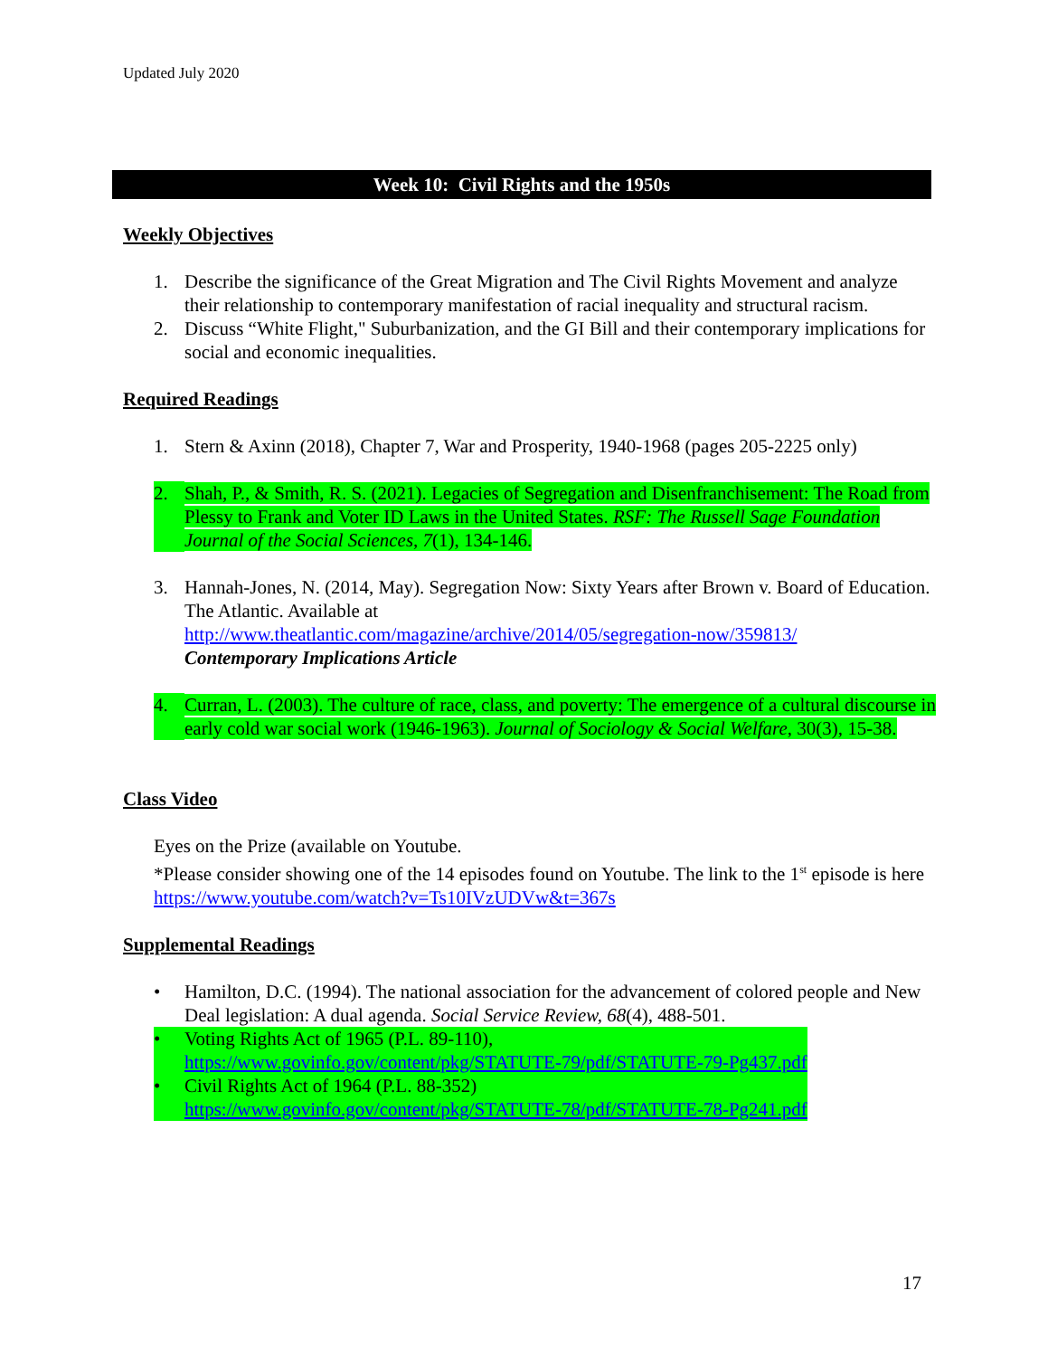Updated July 2020
Week 10: Civil Rights and the 1950s
Weekly Objectives
1. Describe the significance of the Great Migration and The Civil Rights Movement and analyze their relationship to contemporary manifestation of racial inequality and structural racism.
2. Discuss “White Flight," Suburbanization, and the GI Bill and their contemporary implications for social and economic inequalities.
Required Readings
1. Stern & Axinn (2018), Chapter 7, War and Prosperity, 1940-1968 (pages 205-2225 only)
2. Shah, P., & Smith, R. S. (2021). Legacies of Segregation and Disenfranchisement: The Road from Plessy to Frank and Voter ID Laws in the United States. RSF: The Russell Sage Foundation Journal of the Social Sciences, 7(1), 134-146.
3. Hannah-Jones, N. (2014, May). Segregation Now: Sixty Years after Brown v. Board of Education. The Atlantic. Available at
http://www.theatlantic.com/magazine/archive/2014/05/segregation-now/359813/
Contemporary Implications Article
4. Curran, L. (2003). The culture of race, class, and poverty: The emergence of a cultural discourse in early cold war social work (1946-1963). Journal of Sociology & Social Welfare, 30(3), 15-38.
Class Video
Eyes on the Prize (available on Youtube.
*Please consider showing one of the 14 episodes found on Youtube. The link to the 1<sup>st</sup> episode is here https://www.youtube.com/watch?v=Ts10IVzUDVw&t=367s
Supplemental Readings
• Hamilton, D.C. (1994). The national association for the advancement of colored people and New Deal legislation: A dual agenda. Social Service Review, 68(4), 488-501.
• Voting Rights Act of 1965 (P.L. 89-110),
https://www.govinfo.gov/content/pkg/STATUTE-79/pdf/STATUTE-79-Pg437.pdf
• Civil Rights Act of 1964 (P.L. 88-352)
https://www.govinfo.gov/content/pkg/STATUTE-78/pdf/STATUTE-78-Pg241.pdf
17